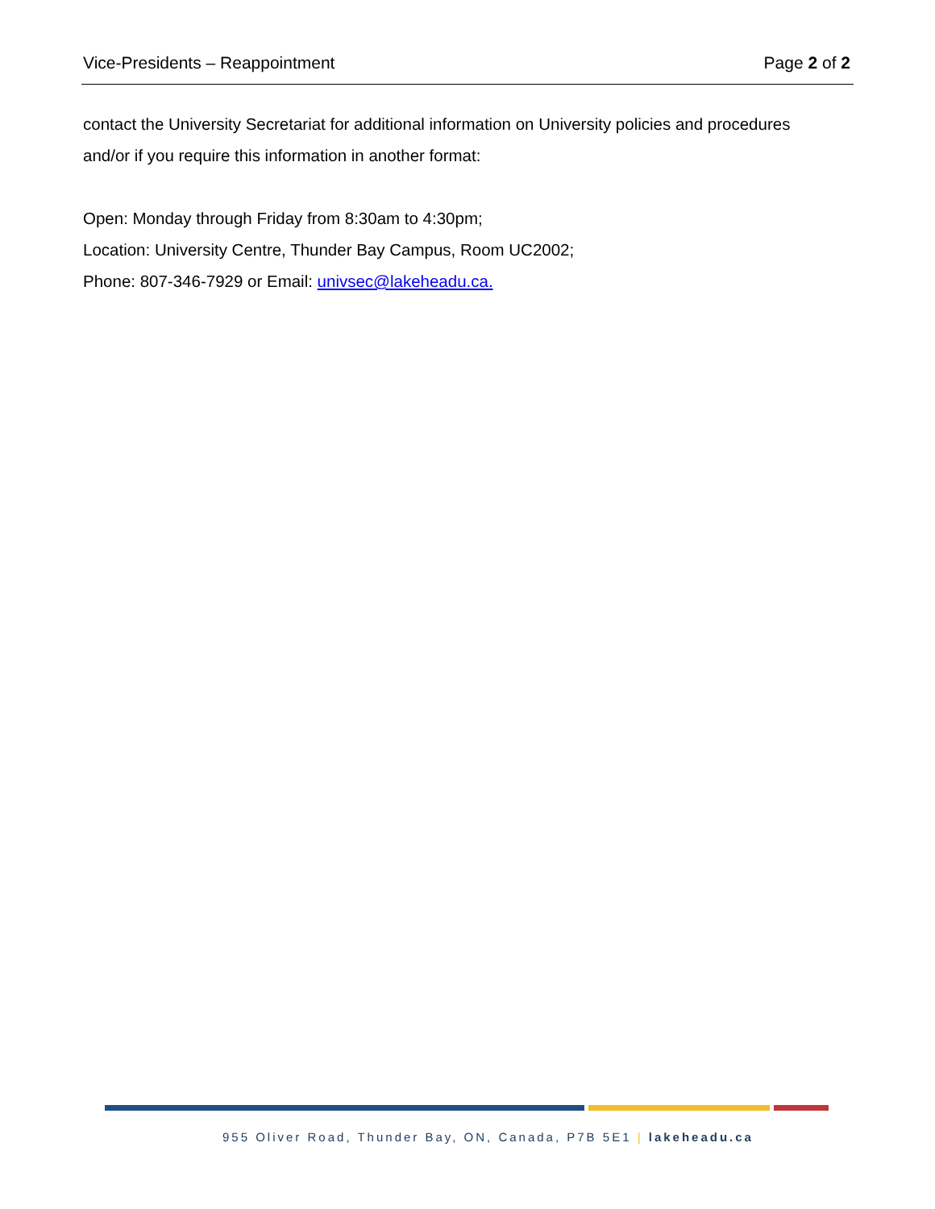Vice-Presidents – Reappointment Page 2 of 2
contact the University Secretariat for additional information on University policies and procedures and/or if you require this information in another format:
Open: Monday through Friday from 8:30am to 4:30pm;
Location: University Centre, Thunder Bay Campus, Room UC2002;
Phone: 807-346-7929 or Email: univsec@lakeheadu.ca.
955 Oliver Road, Thunder Bay, ON, Canada, P7B 5E1 | lakeheadu.ca